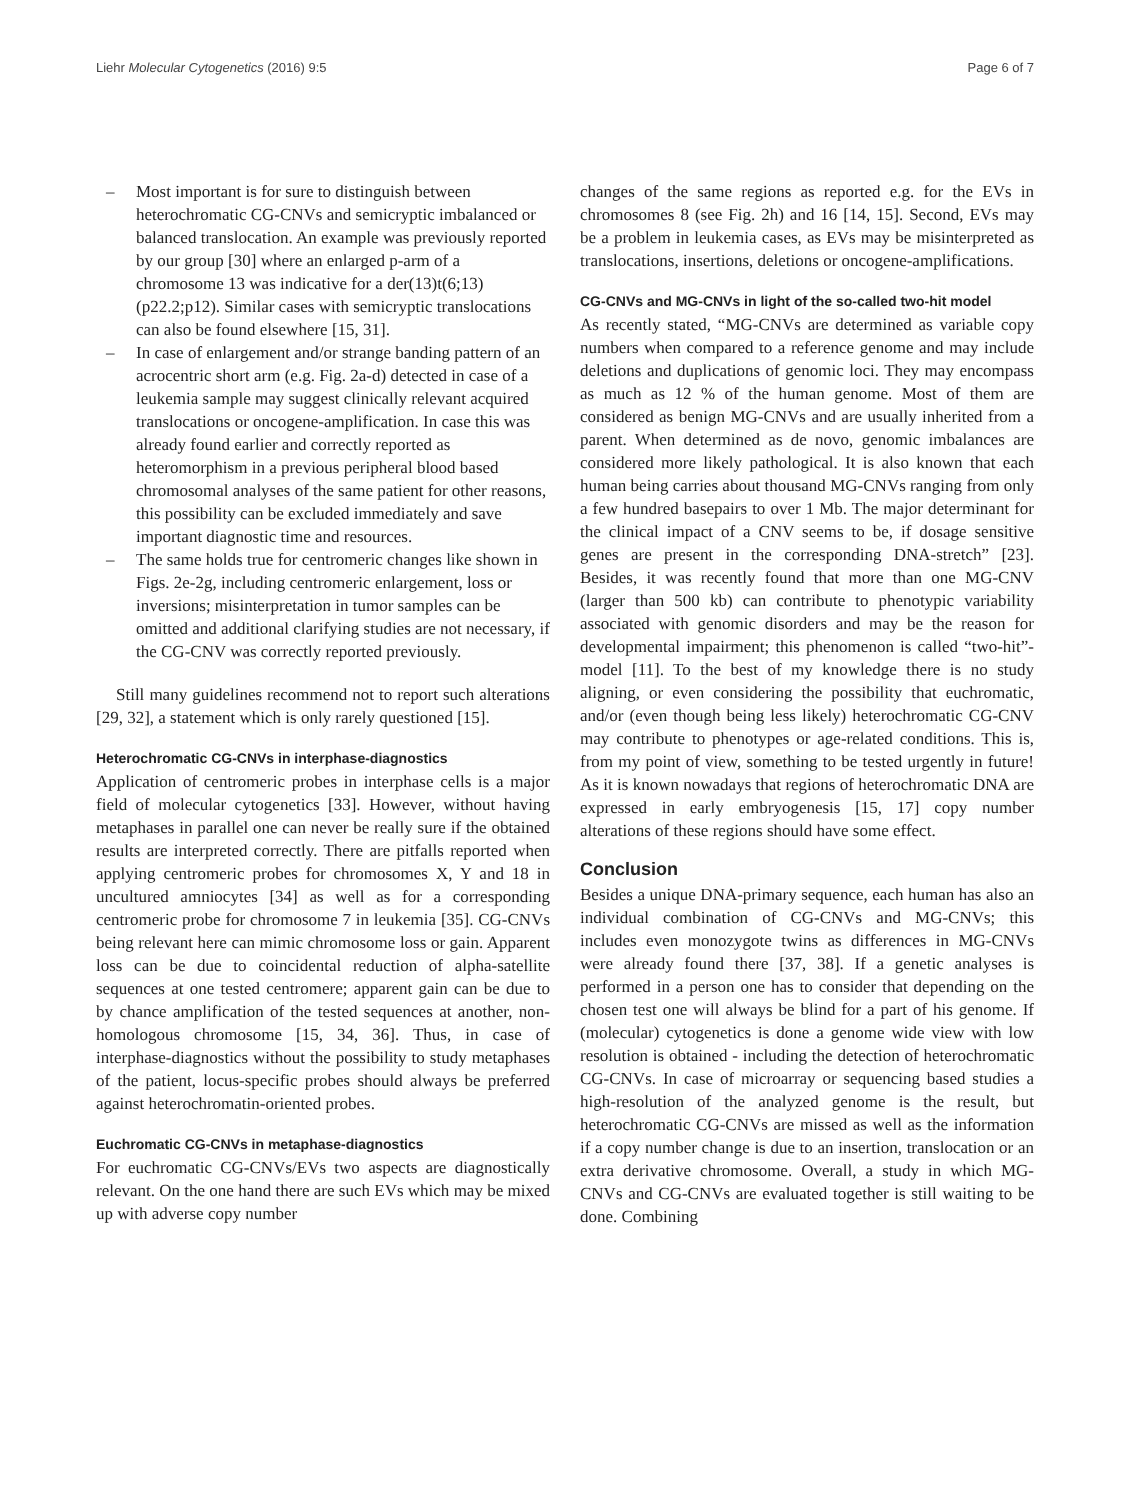Liehr Molecular Cytogenetics (2016) 9:5 Page 6 of 7
– Most important is for sure to distinguish between heterochromatic CG-CNVs and semicryptic imbalanced or balanced translocation. An example was previously reported by our group [30] where an enlarged p-arm of a chromosome 13 was indicative for a der(13)t(6;13)(p22.2;p12). Similar cases with semicryptic translocations can also be found elsewhere [15, 31].
– In case of enlargement and/or strange banding pattern of an acrocentric short arm (e.g. Fig. 2a-d) detected in case of a leukemia sample may suggest clinically relevant acquired translocations or oncogene-amplification. In case this was already found earlier and correctly reported as heteromorphism in a previous peripheral blood based chromosomal analyses of the same patient for other reasons, this possibility can be excluded immediately and save important diagnostic time and resources.
– The same holds true for centromeric changes like shown in Figs. 2e-2g, including centromeric enlargement, loss or inversions; misinterpretation in tumor samples can be omitted and additional clarifying studies are not necessary, if the CG-CNV was correctly reported previously.
Still many guidelines recommend not to report such alterations [29, 32], a statement which is only rarely questioned [15].
Heterochromatic CG-CNVs in interphase-diagnostics
Application of centromeric probes in interphase cells is a major field of molecular cytogenetics [33]. However, without having metaphases in parallel one can never be really sure if the obtained results are interpreted correctly. There are pitfalls reported when applying centromeric probes for chromosomes X, Y and 18 in uncultured amniocytes [34] as well as for a corresponding centromeric probe for chromosome 7 in leukemia [35]. CG-CNVs being relevant here can mimic chromosome loss or gain. Apparent loss can be due to coincidental reduction of alpha-satellite sequences at one tested centromere; apparent gain can be due to by chance amplification of the tested sequences at another, non-homologous chromosome [15, 34, 36]. Thus, in case of interphase-diagnostics without the possibility to study metaphases of the patient, locus-specific probes should always be preferred against heterochromatin-oriented probes.
Euchromatic CG-CNVs in metaphase-diagnostics
For euchromatic CG-CNVs/EVs two aspects are diagnostically relevant. On the one hand there are such EVs which may be mixed up with adverse copy number
changes of the same regions as reported e.g. for the EVs in chromosomes 8 (see Fig. 2h) and 16 [14, 15]. Second, EVs may be a problem in leukemia cases, as EVs may be misinterpreted as translocations, insertions, deletions or oncogene-amplifications.
CG-CNVs and MG-CNVs in light of the so-called two-hit model
As recently stated, “MG-CNVs are determined as variable copy numbers when compared to a reference genome and may include deletions and duplications of genomic loci. They may encompass as much as 12 % of the human genome. Most of them are considered as benign MG-CNVs and are usually inherited from a parent. When determined as de novo, genomic imbalances are considered more likely pathological. It is also known that each human being carries about thousand MG-CNVs ranging from only a few hundred basepairs to over 1 Mb. The major determinant for the clinical impact of a CNV seems to be, if dosage sensitive genes are present in the corresponding DNA-stretch” [23]. Besides, it was recently found that more than one MG-CNV (larger than 500 kb) can contribute to phenotypic variability associated with genomic disorders and may be the reason for developmental impairment; this phenomenon is called “two-hit”-model [11]. To the best of my knowledge there is no study aligning, or even considering the possibility that euchromatic, and/or (even though being less likely) heterochromatic CG-CNV may contribute to phenotypes or age-related conditions. This is, from my point of view, something to be tested urgently in future! As it is known nowadays that regions of heterochromatic DNA are expressed in early embryogenesis [15, 17] copy number alterations of these regions should have some effect.
Conclusion
Besides a unique DNA-primary sequence, each human has also an individual combination of CG-CNVs and MG-CNVs; this includes even monozygote twins as differences in MG-CNVs were already found there [37, 38]. If a genetic analyses is performed in a person one has to consider that depending on the chosen test one will always be blind for a part of his genome. If (molecular) cytogenetics is done a genome wide view with low resolution is obtained - including the detection of heterochromatic CG-CNVs. In case of microarray or sequencing based studies a high-resolution of the analyzed genome is the result, but heterochromatic CG-CNVs are missed as well as the information if a copy number change is due to an insertion, translocation or an extra derivative chromosome. Overall, a study in which MG-CNVs and CG-CNVs are evaluated together is still waiting to be done. Combining